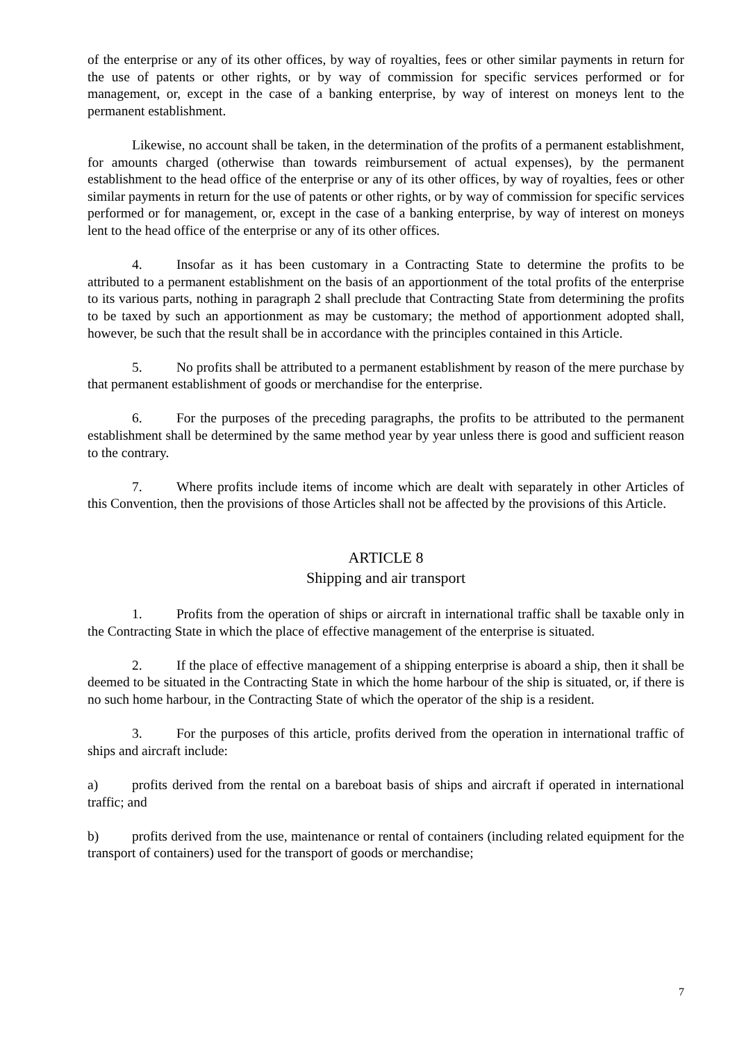of the enterprise or any of its other offices, by way of royalties, fees or other similar payments in return for the use of patents or other rights, or by way of commission for specific services performed or for management, or, except in the case of a banking enterprise, by way of interest on moneys lent to the permanent establishment.
Likewise, no account shall be taken, in the determination of the profits of a permanent establishment, for amounts charged (otherwise than towards reimbursement of actual expenses), by the permanent establishment to the head office of the enterprise or any of its other offices, by way of royalties, fees or other similar payments in return for the use of patents or other rights, or by way of commission for specific services performed or for management, or, except in the case of a banking enterprise, by way of interest on moneys lent to the head office of the enterprise or any of its other offices.
4. Insofar as it has been customary in a Contracting State to determine the profits to be attributed to a permanent establishment on the basis of an apportionment of the total profits of the enterprise to its various parts, nothing in paragraph 2 shall preclude that Contracting State from determining the profits to be taxed by such an apportionment as may be customary; the method of apportionment adopted shall, however, be such that the result shall be in accordance with the principles contained in this Article.
5. No profits shall be attributed to a permanent establishment by reason of the mere purchase by that permanent establishment of goods or merchandise for the enterprise.
6. For the purposes of the preceding paragraphs, the profits to be attributed to the permanent establishment shall be determined by the same method year by year unless there is good and sufficient reason to the contrary.
7. Where profits include items of income which are dealt with separately in other Articles of this Convention, then the provisions of those Articles shall not be affected by the provisions of this Article.
ARTICLE 8
Shipping and air transport
1. Profits from the operation of ships or aircraft in international traffic shall be taxable only in the Contracting State in which the place of effective management of the enterprise is situated.
2. If the place of effective management of a shipping enterprise is aboard a ship, then it shall be deemed to be situated in the Contracting State in which the home harbour of the ship is situated, or, if there is no such home harbour, in the Contracting State of which the operator of the ship is a resident.
3. For the purposes of this article, profits derived from the operation in international traffic of ships and aircraft include:
a) profits derived from the rental on a bareboat basis of ships and aircraft if operated in international traffic; and
b) profits derived from the use, maintenance or rental of containers (including related equipment for the transport of containers) used for the transport of goods or merchandise;
7